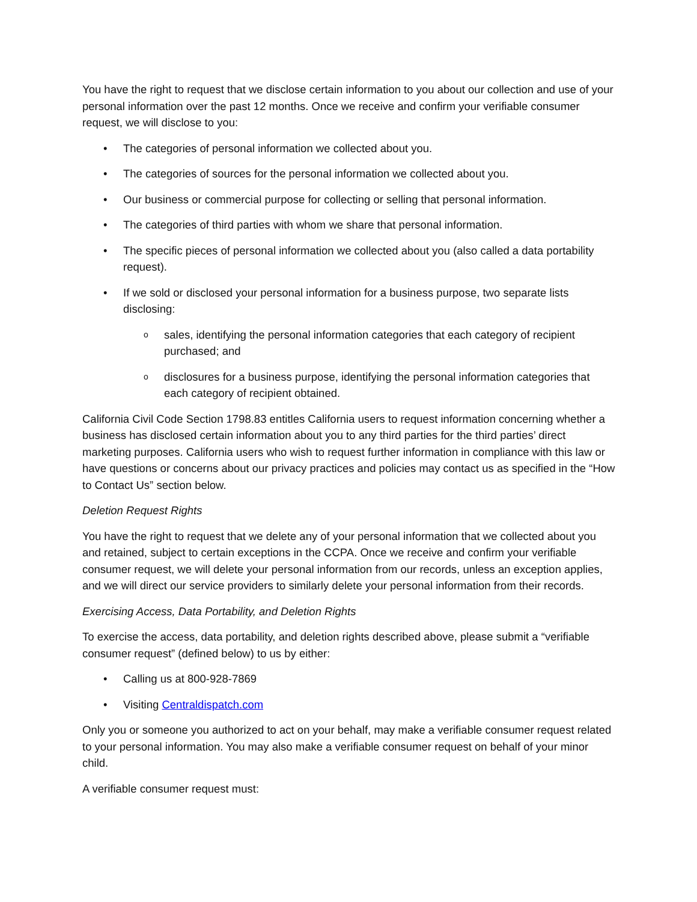You have the right to request that we disclose certain information to you about our collection and use of your personal information over the past 12 months. Once we receive and confirm your verifiable consumer request, we will disclose to you:
• The categories of personal information we collected about you.
• The categories of sources for the personal information we collected about you.
• Our business or commercial purpose for collecting or selling that personal information.
• The categories of third parties with whom we share that personal information.
• The specific pieces of personal information we collected about you (also called a data portability request).
• If we sold or disclosed your personal information for a business purpose, two separate lists disclosing:
o sales, identifying the personal information categories that each category of recipient purchased; and
o disclosures for a business purpose, identifying the personal information categories that each category of recipient obtained.
California Civil Code Section 1798.83 entitles California users to request information concerning whether a business has disclosed certain information about you to any third parties for the third parties’ direct marketing purposes. California users who wish to request further information in compliance with this law or have questions or concerns about our privacy practices and policies may contact us as specified in the “How to Contact Us” section below.
Deletion Request Rights
You have the right to request that we delete any of your personal information that we collected about you and retained, subject to certain exceptions in the CCPA. Once we receive and confirm your verifiable consumer request, we will delete your personal information from our records, unless an exception applies, and we will direct our service providers to similarly delete your personal information from their records.
Exercising Access, Data Portability, and Deletion Rights
To exercise the access, data portability, and deletion rights described above, please submit a “verifiable consumer request” (defined below) to us by either:
• Calling us at 800-928-7869
• Visiting Centraldispatch.com
Only you or someone you authorized to act on your behalf, may make a verifiable consumer request related to your personal information. You may also make a verifiable consumer request on behalf of your minor child.
A verifiable consumer request must: